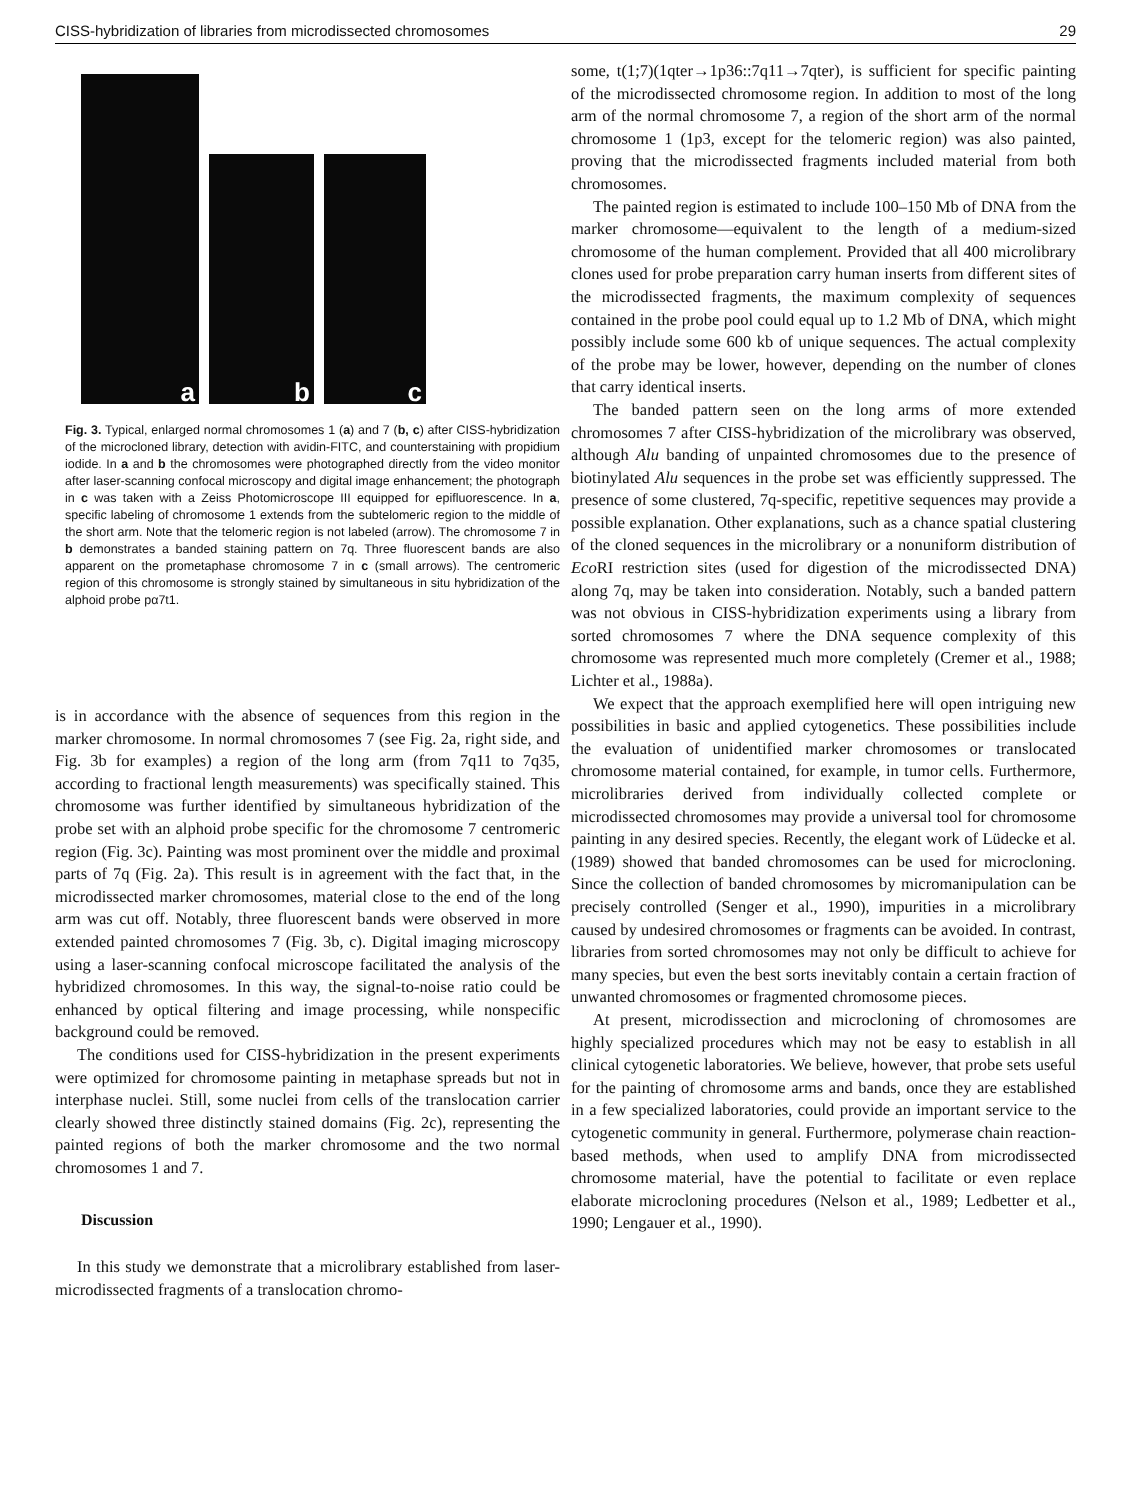CISS-hybridization of libraries from microdissected chromosomes 29
a
b
c
Fig. 3. Typical, enlarged normal chromosomes 1 (a) and 7 (b, c) after CISS-hybridization of the microcloned library, detection with avidin-FITC, and counterstaining with propidium iodide. In a and b the chromosomes were photographed directly from the video monitor after laser-scanning confocal microscopy and digital image enhancement; the photograph in c was taken with a Zeiss Photomicroscope III equipped for epifluorescence. In a, specific labeling of chromosome 1 extends from the subtelomeric region to the middle of the short arm. Note that the telomeric region is not labeled (arrow). The chromosome 7 in b demonstrates a banded staining pattern on 7q. Three fluorescent bands are also apparent on the prometaphase chromosome 7 in c (small arrows). The centromeric region of this chromosome is strongly stained by simultaneous in situ hybridization of the alphoid probe pα7t1.
is in accordance with the absence of sequences from this region in the marker chromosome. In normal chromosomes 7 (see Fig. 2a, right side, and Fig. 3b for examples) a region of the long arm (from 7q11 to 7q35, according to fractional length measurements) was specifically stained. This chromosome was further identified by simultaneous hybridization of the probe set with an alphoid probe specific for the chromosome 7 centromeric region (Fig. 3c). Painting was most prominent over the middle and proximal parts of 7q (Fig. 2a). This result is in agreement with the fact that, in the microdissected marker chromosomes, material close to the end of the long arm was cut off. Notably, three fluorescent bands were observed in more extended painted chromosomes 7 (Fig. 3b, c). Digital imaging microscopy using a laser-scanning confocal microscope facilitated the analysis of the hybridized chromosomes. In this way, the signal-to-noise ratio could be enhanced by optical filtering and image processing, while nonspecific background could be removed.
The conditions used for CISS-hybridization in the present experiments were optimized for chromosome painting in metaphase spreads but not in interphase nuclei. Still, some nuclei from cells of the translocation carrier clearly showed three distinctly stained domains (Fig. 2c), representing the painted regions of both the marker chromosome and the two normal chromosomes 1 and 7.
Discussion
In this study we demonstrate that a microlibrary established from laser-microdissected fragments of a translocation chromo-
some, t(1;7)(1qter→1p36::7q11→7qter), is sufficient for specific painting of the microdissected chromosome region. In addition to most of the long arm of the normal chromosome 7, a region of the short arm of the normal chromosome 1 (1p3, except for the telomeric region) was also painted, proving that the microdissected fragments included material from both chromosomes.
The painted region is estimated to include 100–150 Mb of DNA from the marker chromosome—equivalent to the length of a medium-sized chromosome of the human complement. Provided that all 400 microlibrary clones used for probe preparation carry human inserts from different sites of the microdissected fragments, the maximum complexity of sequences contained in the probe pool could equal up to 1.2 Mb of DNA, which might possibly include some 600 kb of unique sequences. The actual complexity of the probe may be lower, however, depending on the number of clones that carry identical inserts.
The banded pattern seen on the long arms of more extended chromosomes 7 after CISS-hybridization of the microlibrary was observed, although Alu banding of unpainted chromosomes due to the presence of biotinylated Alu sequences in the probe set was efficiently suppressed. The presence of some clustered, 7q-specific, repetitive sequences may provide a possible explanation. Other explanations, such as a chance spatial clustering of the cloned sequences in the microlibrary or a nonuniform distribution of Eco RI restriction sites (used for digestion of the microdissected DNA) along 7q, may be taken into consideration. Notably, such a banded pattern was not obvious in CISS-hybridization experiments using a library from sorted chromosomes 7 where the DNA sequence complexity of this chromosome was represented much more completely (Cremer et al., 1988; Lichter et al., 1988a).
We expect that the approach exemplified here will open intriguing new possibilities in basic and applied cytogenetics. These possibilities include the evaluation of unidentified marker chromosomes or translocated chromosome material contained, for example, in tumor cells. Furthermore, microlibraries derived from individually collected complete or microdissected chromosomes may provide a universal tool for chromosome painting in any desired species. Recently, the elegant work of Lüdecke et al. (1989) showed that banded chromosomes can be used for microcloning. Since the collection of banded chromosomes by micromanipulation can be precisely controlled (Senger et al., 1990), impurities in a microlibrary caused by undesired chromosomes or fragments can be avoided. In contrast, libraries from sorted chromosomes may not only be difficult to achieve for many species, but even the best sorts inevitably contain a certain fraction of unwanted chromosomes or fragmented chromosome pieces.
At present, microdissection and microcloning of chromosomes are highly specialized procedures which may not be easy to establish in all clinical cytogenetic laboratories. We believe, however, that probe sets useful for the painting of chromosome arms and bands, once they are established in a few specialized laboratories, could provide an important service to the cytogenetic community in general. Furthermore, polymerase chain reaction-based methods, when used to amplify DNA from microdissected chromosome material, have the potential to facilitate or even replace elaborate microcloning procedures (Nelson et al., 1989; Ledbetter et al., 1990; Lengauer et al., 1990).